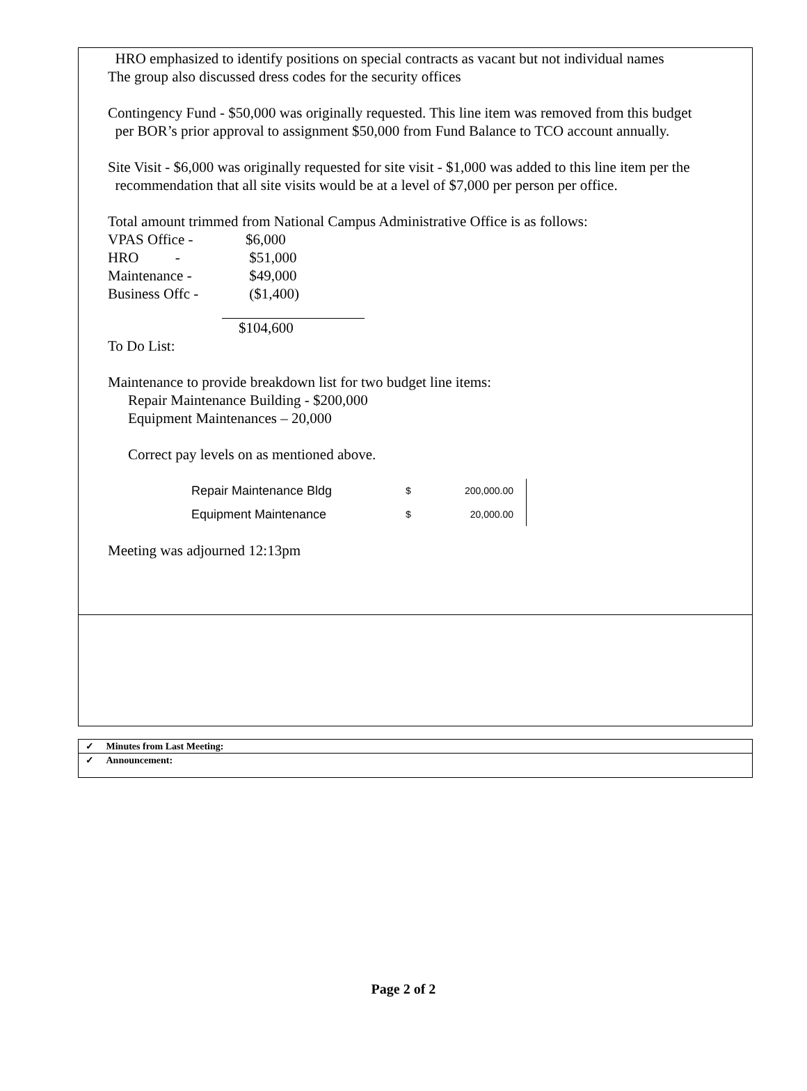HRO emphasized to identify positions on special contracts as vacant but not individual names
The group also discussed dress codes for the security offices
Contingency Fund - $50,000 was originally requested. This line item was removed from this budget
per BOR’s prior approval to assignment $50,000 from Fund Balance to TCO account annually.
Site Visit - $6,000 was originally requested for site visit - $1,000 was added to this line item per the
recommendation that all site visits would be at a level of $7,000 per person per office.
Total amount trimmed from National Campus Administrative Office is as follows:
| VPAS Office - | $6,000 |
| HRO - | $51,000 |
| Maintenance - | $49,000 |
| Business Offc - | ($1,400) |
$104,600
To Do List:
Maintenance to provide breakdown list for two budget line items:
Repair Maintenance Building - $200,000
Equipment Maintenances – 20,000
Correct pay levels on as mentioned above.
| Repair Maintenance Bldg | $ | 200,000.00 |
| Equipment Maintenance | $ | 20,000.00 |
Meeting was adjourned 12:13pm
✓ Minutes from Last Meeting:
✓ Announcement:
Page 2 of 2